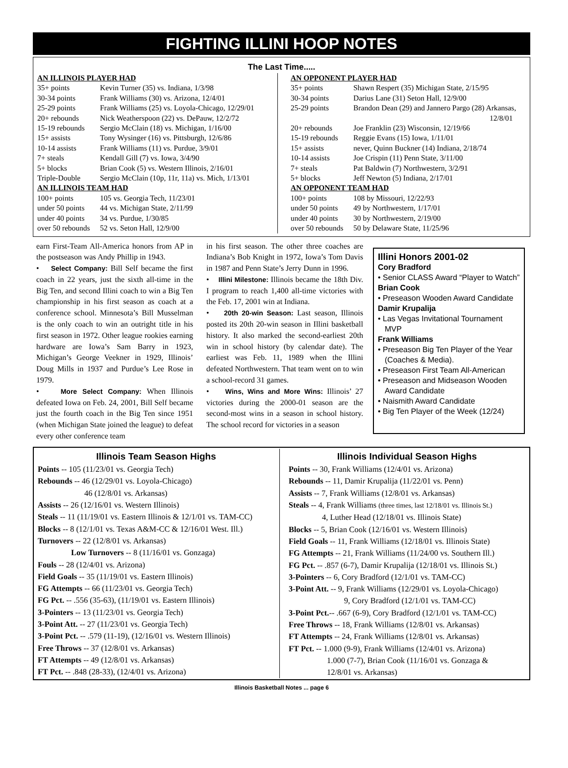FIGHTING ILLINI HOOP NOTES
The Last Time.....
| AN ILLINOIS PLAYER HAD | |
| 35+ points | Kevin Turner (35) vs. Indiana, 1/3/98 |
| 30-34 points | Frank Williams (30) vs. Arizona, 12/4/01 |
| 25-29 points | Frank Williams (25) vs. Loyola-Chicago, 12/29/01 |
| 20+ rebounds | Nick Weatherspoon (22) vs. DePauw, 12/2/72 |
| 15-19 rebounds | Sergio McClain (18) vs. Michigan, 1/16/00 |
| 15+ assists | Tony Wysinger (16) vs. Pittsburgh, 12/6/86 |
| 10-14 assists | Frank Williams (11) vs. Purdue, 3/9/01 |
| 7+ steals | Kendall Gill (7) vs. Iowa, 3/4/90 |
| 5+ blocks | Brian Cook (5) vs. Western Illinois, 2/16/01 |
| Triple-Double | Sergio McClain (10p, 11r, 11a) vs. Mich, 1/13/01 |
| AN ILLINOIS TEAM HAD | |
| 100+ points | 105 vs. Georgia Tech, 11/23/01 |
| under 50 points | 44 vs. Michigan State, 2/11/99 |
| under 40 points | 34 vs. Purdue, 1/30/85 |
| over 50 rebounds | 52 vs. Seton Hall, 12/9/00 |
| AN OPPONENT PLAYER HAD | |
| 35+ points | Shawn Respert (35) Michigan State, 2/15/95 |
| 30-34 points | Darius Lane (31) Seton Hall, 12/9/00 |
| 25-29 points | Brandon Dean (29) and Jannero Pargo (28) Arkansas, 12/8/01 |
| 20+ rebounds | Joe Franklin (23) Wisconsin, 12/19/66 |
| 15-19 rebounds | Reggie Evans (15) Iowa, 1/11/01 |
| 15+ assists | never, Quinn Buckner (14) Indiana, 2/18/74 |
| 10-14 assists | Joe Crispin (11) Penn State, 3/11/00 |
| 7+ steals | Pat Baldwin (7) Northwestern, 3/2/91 |
| 5+ blocks | Jeff Newton (5) Indiana, 2/17/01 |
| AN OPPONENT TEAM HAD | |
| 100+ points | 108 by Missouri, 12/22/93 |
| under 50 points | 49 by Northwestern, 1/17/01 |
| under 40 points | 30 by Northwestern, 2/19/00 |
| over 50 rebounds | 50 by Delaware State, 11/25/96 |
earn First-Team All-America honors from AP in the postseason was Andy Phillip in 1943.
• Select Company: Bill Self became the first coach in 22 years, just the sixth all-time in the Big Ten, and second Illini coach to win a Big Ten championship in his first season as coach at a conference school. Minnesota’s Bill Musselman is the only coach to win an outright title in his first season in 1972. Other league rookies earning hardware are Iowa’s Sam Barry in 1923, Michigan’s George Veekner in 1929, Illinois’ Doug Mills in 1937 and Purdue’s Lee Rose in 1979.
• More Select Company: When Illinois defeated Iowa on Feb. 24, 2001, Bill Self became just the fourth coach in the Big Ten since 1951 (when Michigan State joined the league) to defeat every other conference team
in his first season. The other three coaches are Indiana’s Bob Knight in 1972, Iowa’s Tom Davis in 1987 and Penn State’s Jerry Dunn in 1996.
• Illini Milestone: Illinois became the 18th Div. I program to reach 1,400 all-time victories with the Feb. 17, 2001 win at Indiana.
• 20th 20-win Season: Last season, Illinois posted its 20th 20-win season in Illini basketball history. It also marked the second-earliest 20th win in school history (by calendar date). The earliest was Feb. 11, 1989 when the Illini defeated Northwestern. That team went on to win a school-record 31 games.
• Wins, Wins and More Wins: Illinois’ 27 victories during the 2000-01 season are the second-most wins in a season in school history. The school record for victories in a season
Illini Honors 2001-02
Cory Bradford
• Senior CLASS Award “Player to Watch”
Brian Cook
• Preseason Wooden Award Candidate
Damir Krupalija
• Las Vegas Invitational Tournament MVP
Frank Williams
• Preseason Big Ten Player of the Year (Coaches & Media).
• Preseason First Team All-American
• Preseason and Midseason Wooden Award Candidate
• Naismith Award Candidate
• Big Ten Player of the Week (12/24)
Illinois Team Season Highs
Points -- 105 (11/23/01 vs. Georgia Tech)
Rebounds -- 46 (12/29/01 vs. Loyola-Chicago)
46 (12/8/01 vs. Arkansas)
Assists -- 26 (12/16/01 vs. Western Illinois)
Steals -- 11 (11/19/01 vs. Eastern Illinois & 12/1/01 vs. TAM-CC)
Blocks -- 8 (12/1/01 vs. Texas A&M-CC & 12/16/01 West. Ill.)
Turnovers -- 22 (12/8/01 vs. Arkansas)
Low Turnovers -- 8 (11/16/01 vs. Gonzaga)
Fouls -- 28 (12/4/01 vs. Arizona)
Field Goals -- 35 (11/19/01 vs. Eastern Illinois)
FG Attempts -- 66 (11/23/01 vs. Georgia Tech)
FG Pct. -- .556 (35-63), (11/19/01 vs. Eastern Illinois)
3-Pointers -- 13 (11/23/01 vs. Georgia Tech)
3-Point Att. -- 27 (11/23/01 vs. Georgia Tech)
3-Point Pct. -- .579 (11-19), (12/16/01 vs. Western Illinois)
Free Throws -- 37 (12/8/01 vs. Arkansas)
FT Attempts -- 49 (12/8/01 vs. Arkansas)
FT Pct. -- .848 (28-33), (12/4/01 vs. Arizona)
Illinois Individual Season Highs
Points -- 30, Frank Williams (12/4/01 vs. Arizona)
Rebounds -- 11, Damir Krupalija (11/22/01 vs. Penn)
Assists -- 7, Frank Williams (12/8/01 vs. Arkansas)
Steals -- 4, Frank Williams (three times, last 12/18/01 vs. Illinois St.)
4, Luther Head (12/18/01 vs. Illinois State)
Blocks -- 5, Brian Cook (12/16/01 vs. Western Illinois)
Field Goals -- 11, Frank Williams (12/18/01 vs. Illinois State)
FG Attempts -- 21, Frank Williams (11/24/00 vs. Southern Ill.)
FG Pct. -- .857 (6-7), Damir Krupalija (12/18/01 vs. Illinois St.)
3-Pointers -- 6, Cory Bradford (12/1/01 vs. TAM-CC)
3-Point Att. -- 9, Frank Williams (12/29/01 vs. Loyola-Chicago)
9, Cory Bradford (12/1/01 vs. TAM-CC)
3-Point Pct.-- .667 (6-9), Cory Bradford (12/1/01 vs. TAM-CC)
Free Throws -- 18, Frank Williams (12/8/01 vs. Arkansas)
FT Attempts -- 24, Frank Williams (12/8/01 vs. Arkansas)
FT Pct. -- 1.000 (9-9), Frank Williams (12/4/01 vs. Arizona)
1.000 (7-7), Brian Cook (11/16/01 vs. Gonzaga &
12/8/01 vs. Arkansas)
Illinois Basketball Notes ... page 6